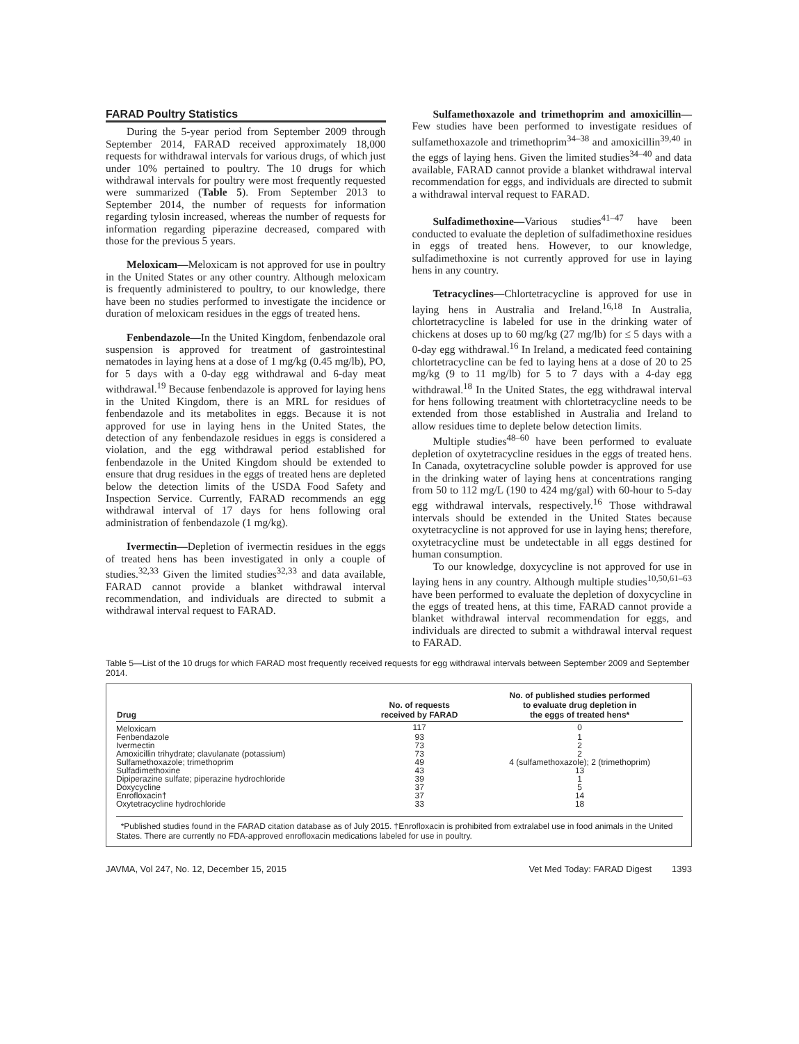FARAD Poultry Statistics
During the 5-year period from September 2009 through September 2014, FARAD received approximately 18,000 requests for withdrawal intervals for various drugs, of which just under 10% pertained to poultry. The 10 drugs for which withdrawal intervals for poultry were most frequently requested were summarized (Table 5). From September 2013 to September 2014, the number of requests for information regarding tylosin increased, whereas the number of requests for information regarding piperazine decreased, compared with those for the previous 5 years.
Meloxicam—Meloxicam is not approved for use in poultry in the United States or any other country. Although meloxicam is frequently administered to poultry, to our knowledge, there have been no studies performed to investigate the incidence or duration of meloxicam residues in the eggs of treated hens.
Fenbendazole—In the United Kingdom, fenbendazole oral suspension is approved for treatment of gastrointestinal nematodes in laying hens at a dose of 1 mg/kg (0.45 mg/lb), PO, for 5 days with a 0-day egg withdrawal and 6-day meat withdrawal.<sup>19</sup> Because fenbendazole is approved for laying hens in the United Kingdom, there is an MRL for residues of fenbendazole and its metabolites in eggs. Because it is not approved for use in laying hens in the United States, the detection of any fenbendazole residues in eggs is considered a violation, and the egg withdrawal period established for fenbendazole in the United Kingdom should be extended to ensure that drug residues in the eggs of treated hens are depleted below the detection limits of the USDA Food Safety and Inspection Service. Currently, FARAD recommends an egg withdrawal interval of 17 days for hens following oral administration of fenbendazole (1 mg/kg).
Ivermectin—Depletion of ivermectin residues in the eggs of treated hens has been investigated in only a couple of studies.<sup>32,33</sup> Given the limited studies<sup>32,33</sup> and data available, FARAD cannot provide a blanket withdrawal interval recommendation, and individuals are directed to submit a withdrawal interval request to FARAD.
Sulfamethoxazole and trimethoprim and amoxicillin—Few studies have been performed to investigate residues of sulfamethoxazole and trimethoprim<sup>34–38</sup> and amoxicillin<sup>39,40</sup> in the eggs of laying hens. Given the limited studies<sup>34–40</sup> and data available, FARAD cannot provide a blanket withdrawal interval recommendation for eggs, and individuals are directed to submit a withdrawal interval request to FARAD.
Sulfadimethoxine—Various studies<sup>41–47</sup> have been conducted to evaluate the depletion of sulfadimethoxine residues in eggs of treated hens. However, to our knowledge, sulfadimethoxine is not currently approved for use in laying hens in any country.
Tetracyclines—Chlortetracycline is approved for use in laying hens in Australia and Ireland.<sup>16,18</sup> In Australia, chlortetracycline is labeled for use in the drinking water of chickens at doses up to 60 mg/kg (27 mg/lb) for ≤ 5 days with a 0-day egg withdrawal.<sup>16</sup> In Ireland, a medicated feed containing chlortetracycline can be fed to laying hens at a dose of 20 to 25 mg/kg (9 to 11 mg/lb) for 5 to 7 days with a 4-day egg withdrawal.<sup>18</sup> In the United States, the egg withdrawal interval for hens following treatment with chlortetracycline needs to be extended from those established in Australia and Ireland to allow residues time to deplete below detection limits.
Multiple studies<sup>48–60</sup> have been performed to evaluate depletion of oxytetracycline residues in the eggs of treated hens. In Canada, oxytetracycline soluble powder is approved for use in the drinking water of laying hens at concentrations ranging from 50 to 112 mg/L (190 to 424 mg/gal) with 60-hour to 5-day egg withdrawal intervals, respectively.<sup>16</sup> Those withdrawal intervals should be extended in the United States because oxytetracycline is not approved for use in laying hens; therefore, oxytetracycline must be undetectable in all eggs destined for human consumption.
To our knowledge, doxycycline is not approved for use in laying hens in any country. Although multiple studies<sup>10,50,61–63</sup> have been performed to evaluate the depletion of doxycycline in the eggs of treated hens, at this time, FARAD cannot provide a blanket withdrawal interval recommendation for eggs, and individuals are directed to submit a withdrawal interval request to FARAD.
Table 5—List of the 10 drugs for which FARAD most frequently received requests for egg withdrawal intervals between September 2009 and September 2014.
| Drug | No. of requests received by FARAD | No. of published studies performed to evaluate drug depletion in the eggs of treated hens* |
| --- | --- | --- |
| Meloxicam | 117 | 0 |
| Fenbendazole | 93 | 1 |
| Ivermectin | 73 | 2 |
| Amoxicillin trihydrate; clavulanate (potassium) | 73 | 2 |
| Sulfamethoxazole; trimethoprim | 49 | 4 (sulfamethoxazole); 2 (trimethoprim) |
| Sulfadimethoxine | 43 | 13 |
| Dipiperazine sulfate; piperazine hydrochloride | 39 | 1 |
| Doxycycline | 37 | 5 |
| Enrofloxacin† | 37 | 14 |
| Oxytetracycline hydrochloride | 33 | 18 |
*Published studies found in the FARAD citation database as of July 2015. †Enrofloxacin is prohibited from extralabel use in food animals in the United States. There are currently no FDA-approved enrofloxacin medications labeled for use in poultry.
JAVMA, Vol 247, No. 12, December 15, 2015 Vet Med Today: FARAD Digest 1393